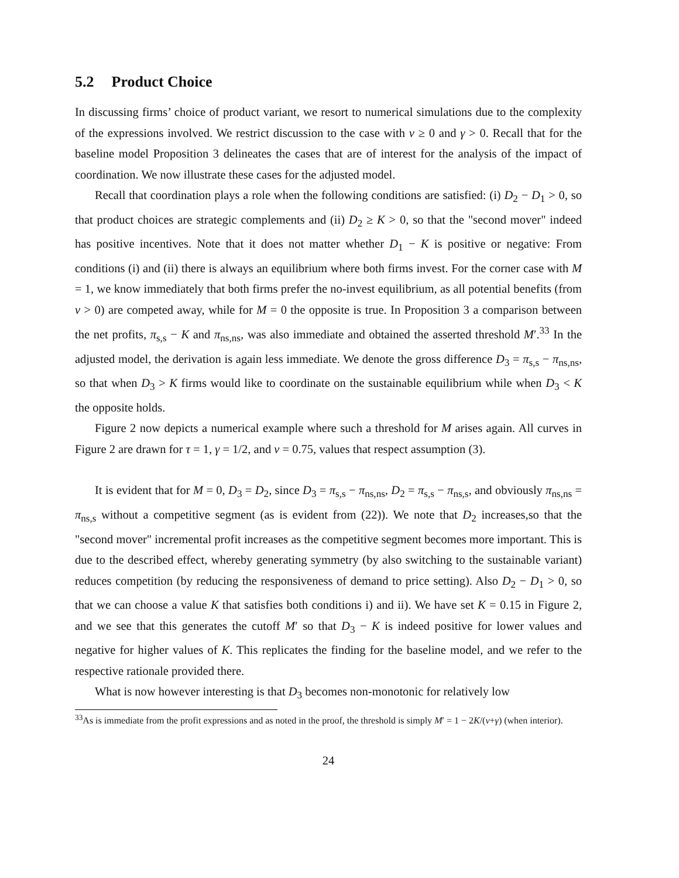5.2 Product Choice
In discussing firms’ choice of product variant, we resort to numerical simulations due to the complexity of the expressions involved. We restrict discussion to the case with v ≥ 0 and γ > 0. Recall that for the baseline model Proposition 3 delineates the cases that are of interest for the analysis of the impact of coordination. We now illustrate these cases for the adjusted model.
Recall that coordination plays a role when the following conditions are satisfied: (i) D<sub>2</sub> − D<sub>1</sub> > 0, so that product choices are strategic complements and (ii) D<sub>2</sub> ≥ K > 0, so that the "second mover" indeed has positive incentives. Note that it does not matter whether D<sub>1</sub> − K is positive or negative: From conditions (i) and (ii) there is always an equilibrium where both firms invest. For the corner case with M = 1, we know immediately that both firms prefer the no-invest equilibrium, as all potential benefits (from v > 0) are competed away, while for M = 0 the opposite is true. In Proposition 3 a comparison between the net profits, π<sub>s,s</sub> − K and π<sub>ns,ns</sub>, was also immediate and obtained the asserted threshold M′.<sup>33</sup> In the adjusted model, the derivation is again less immediate. We denote the gross difference D<sub>3</sub> = π<sub>s,s</sub> − π<sub>ns,ns</sub>, so that when D<sub>3</sub> > K firms would like to coordinate on the sustainable equilibrium while when D<sub>3</sub> < K the opposite holds.
Figure 2 now depicts a numerical example where such a threshold for M arises again. All curves in Figure 2 are drawn for τ = 1, γ = 1/2, and v = 0.75, values that respect assumption (3).
It is evident that for M = 0, D<sub>3</sub> = D<sub>2</sub>, since D<sub>3</sub> = π<sub>s,s</sub> − π<sub>ns,ns</sub>, D<sub>2</sub> = π<sub>s,s</sub> − π<sub>ns,s</sub>, and obviously π<sub>ns,ns</sub> = π<sub>ns,s</sub> without a competitive segment (as is evident from (22)). We note that D<sub>2</sub> increases,so that the "second mover" incremental profit increases as the competitive segment becomes more important. This is due to the described effect, whereby generating symmetry (by also switching to the sustainable variant) reduces competition (by reducing the responsiveness of demand to price setting). Also D<sub>2</sub> − D<sub>1</sub> > 0, so that we can choose a value K that satisfies both conditions i) and ii). We have set K = 0.15 in Figure 2, and we see that this generates the cutoff M′ so that D<sub>3</sub> − K is indeed positive for lower values and negative for higher values of K. This replicates the finding for the baseline model, and we refer to the respective rationale provided there.
What is now however interesting is that D<sub>3</sub> becomes non-monotonic for relatively low
<sup>33</sup>As is immediate from the profit expressions and as noted in the proof, the threshold is simply M′ = 1 − 2K/(v+γ) (when interior).
24